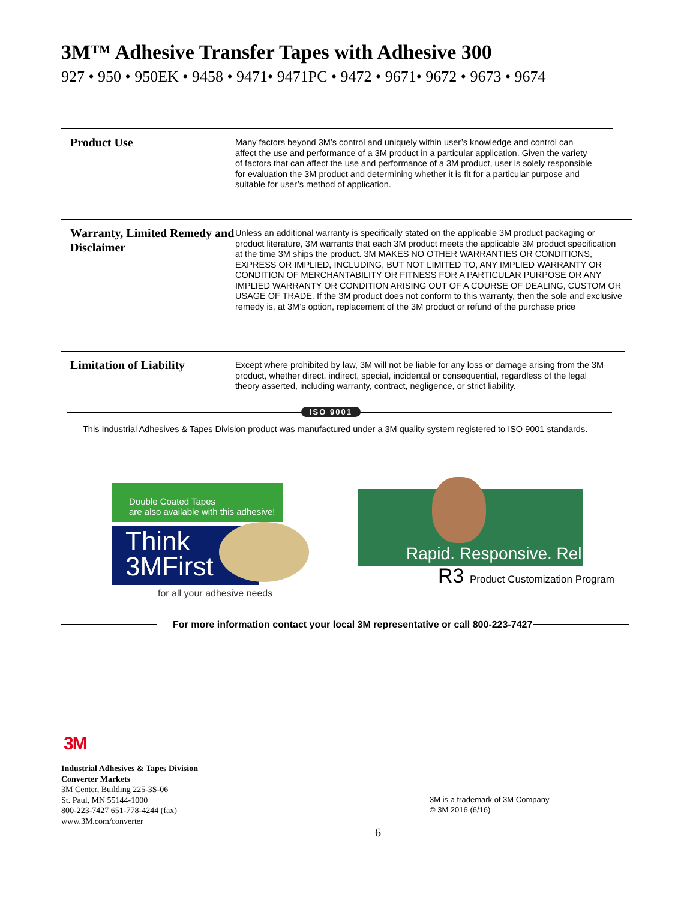3M™ Adhesive Transfer Tapes with Adhesive 300
927 • 950 • 950EK • 9458 • 9471• 9471PC • 9472 • 9671• 9672 • 9673 • 9674
Product Use
Many factors beyond 3M’s control and uniquely within user’s knowledge and control can affect the use and performance of a 3M product in a particular application. Given the variety of factors that can affect the use and performance of a 3M product, user is solely responsible for evaluation the 3M product and determining whether it is fit for a particular purpose and suitable for user’s method of application.
Warranty, Limited Remedy and Disclaimer
Unless an additional warranty is specifically stated on the applicable 3M product packaging or product literature, 3M warrants that each 3M product meets the applicable 3M product specification at the time 3M ships the product. 3M MAKES NO OTHER WARRANTIES OR CONDITIONS, EXPRESS OR IMPLIED, INCLUDING, BUT NOT LIMITED TO, ANY IMPLIED WARRANTY OR CONDITION OF MERCHANTABILITY OR FITNESS FOR A PARTICULAR PURPOSE OR ANY IMPLIED WARRANTY OR CONDITION ARISING OUT OF A COURSE OF DEALING, CUSTOM OR USAGE OF TRADE. If the 3M product does not conform to this warranty, then the sole and exclusive remedy is, at 3M’s option, replacement of the 3M product or refund of the purchase price
Limitation of Liability
Except where prohibited by law, 3M will not be liable for any loss or damage arising from the 3M product, whether direct, indirect, special, incidental or consequential, regardless of the legal theory asserted, including warranty, contract, negligence, or strict liability.
ISO 9001
This Industrial Adhesives & Tapes Division product was manufactured under a 3M quality system registered to ISO 9001 standards.
Double Coated Tapes
are also available with this adhesive!
Think
3MFirst
for all your adhesive needs
Rapid. Responsive. Reliable.
R3 Product Customization Program
For more information contact your local 3M representative or call 800-223-7427
3M
Industrial Adhesives & Tapes Division
Converter Markets
3M Center, Building 225-3S-06
St. Paul, MN 55144-1000
800-223-7427 651-778-4244 (fax)
www.3M.com/converter
3M is a trademark of 3M Company
© 3M 2016 (6/16)
6